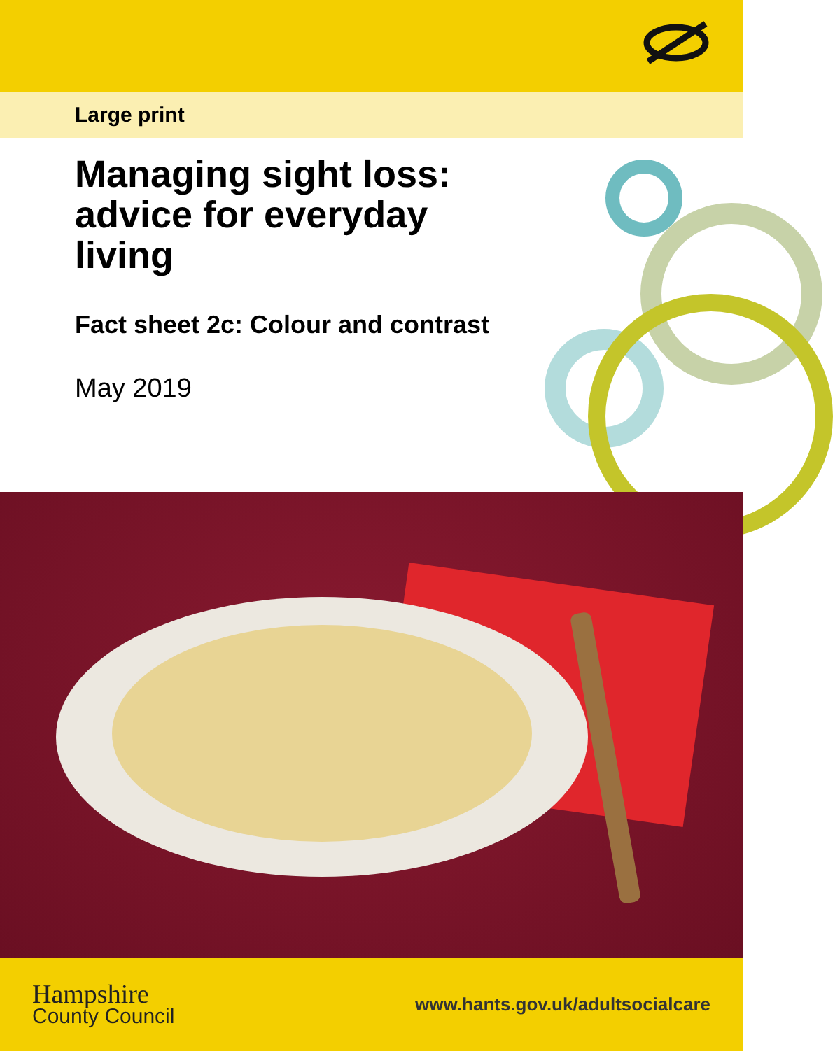Large print
Managing sight loss: advice for everyday living
Fact sheet 2c: Colour and contrast
May 2019
Hampshire
County Council
www.hants.gov.uk/adultsocialcare